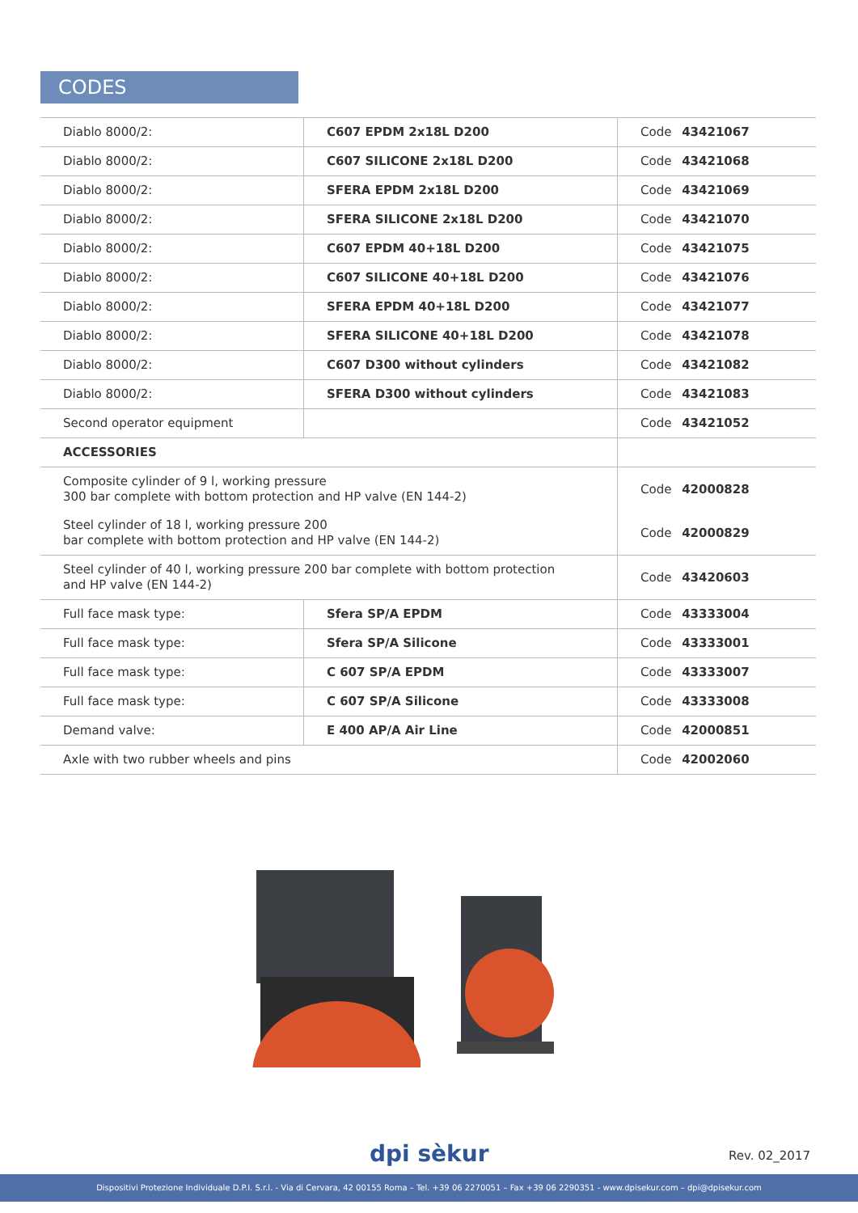CODES
| Diablo 8000/2: | C607 EPDM 2x18L D200 | Code 43421067 |
| Diablo 8000/2: | C607 SILICONE 2x18L D200 | Code 43421068 |
| Diablo 8000/2: | SFERA EPDM 2x18L D200 | Code 43421069 |
| Diablo 8000/2: | SFERA SILICONE 2x18L D200 | Code 43421070 |
| Diablo 8000/2: | C607 EPDM 40+18L D200 | Code 43421075 |
| Diablo 8000/2: | C607 SILICONE 40+18L D200 | Code 43421076 |
| Diablo 8000/2: | SFERA EPDM 40+18L D200 | Code 43421077 |
| Diablo 8000/2: | SFERA SILICONE 40+18L D200 | Code 43421078 |
| Diablo 8000/2: | C607 D300 without cylinders | Code 43421082 |
| Diablo 8000/2: | SFERA D300 without cylinders | Code 43421083 |
| Second operator equipment | | Code 43421052 |
| ACCESSORIES | | |
| Composite cylinder of 9 l, working pressure 300 bar complete with bottom protection and HP valve (EN 144-2) | | Code 42000828 |
| Steel cylinder of 18 l, working pressure 200 bar complete with bottom protection and HP valve (EN 144-2) | | Code 42000829 |
| Steel cylinder of 40 l, working pressure 200 bar complete with bottom protection and HP valve (EN 144-2) | | Code 43420603 |
| Full face mask type: | Sfera SP/A EPDM | Code 43333004 |
| Full face mask type: | Sfera SP/A Silicone | Code 43333001 |
| Full face mask type: | C 607 SP/A EPDM | Code 43333007 |
| Full face mask type: | C 607 SP/A Silicone | Code 43333008 |
| Demand valve: | E 400 AP/A Air Line | Code 42000851 |
| Axle with two rubber wheels and pins | | Code 42002060 |
dpi sèkur Rev. 02_2017
Dispositivi Protezione Individuale D.P.I. S.r.l. - Via di Cervara, 42 00155 Roma – Tel. +39 06 2270051 – Fax +39 06 2290351 - www.dpisekur.com – dpi@dpisekur.com